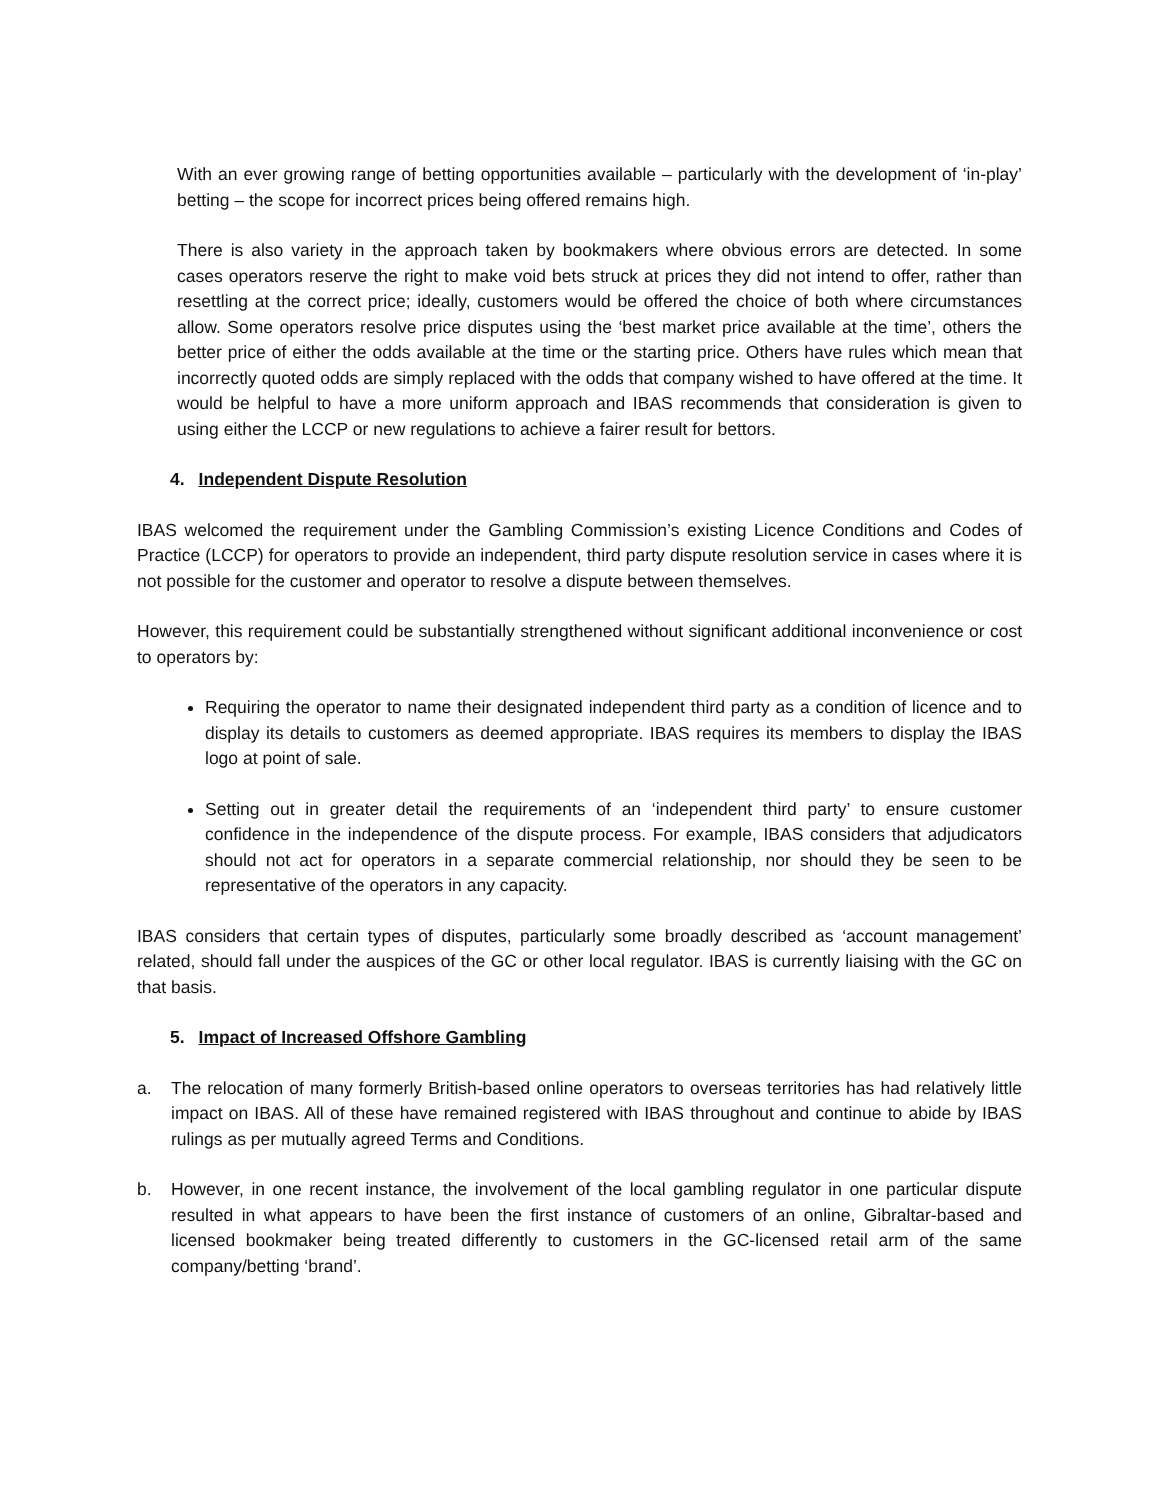With an ever growing range of betting opportunities available – particularly with the development of ‘in-play’ betting – the scope for incorrect prices being offered remains high.
There is also variety in the approach taken by bookmakers where obvious errors are detected. In some cases operators reserve the right to make void bets struck at prices they did not intend to offer, rather than resettling at the correct price; ideally, customers would be offered the choice of both where circumstances allow. Some operators resolve price disputes using the ‘best market price available at the time’, others the better price of either the odds available at the time or the starting price. Others have rules which mean that incorrectly quoted odds are simply replaced with the odds that company wished to have offered at the time. It would be helpful to have a more uniform approach and IBAS recommends that consideration is given to using either the LCCP or new regulations to achieve a fairer result for bettors.
4. Independent Dispute Resolution
IBAS welcomed the requirement under the Gambling Commission’s existing Licence Conditions and Codes of Practice (LCCP) for operators to provide an independent, third party dispute resolution service in cases where it is not possible for the customer and operator to resolve a dispute between themselves.
However, this requirement could be substantially strengthened without significant additional inconvenience or cost to operators by:
Requiring the operator to name their designated independent third party as a condition of licence and to display its details to customers as deemed appropriate. IBAS requires its members to display the IBAS logo at point of sale.
Setting out in greater detail the requirements of an ‘independent third party’ to ensure customer confidence in the independence of the dispute process. For example, IBAS considers that adjudicators should not act for operators in a separate commercial relationship, nor should they be seen to be representative of the operators in any capacity.
IBAS considers that certain types of disputes, particularly some broadly described as ‘account management’ related, should fall under the auspices of the GC or other local regulator. IBAS is currently liaising with the GC on that basis.
5. Impact of Increased Offshore Gambling
a. The relocation of many formerly British-based online operators to overseas territories has had relatively little impact on IBAS. All of these have remained registered with IBAS throughout and continue to abide by IBAS rulings as per mutually agreed Terms and Conditions.
b. However, in one recent instance, the involvement of the local gambling regulator in one particular dispute resulted in what appears to have been the first instance of customers of an online, Gibraltar-based and licensed bookmaker being treated differently to customers in the GC-licensed retail arm of the same company/betting ‘brand’.